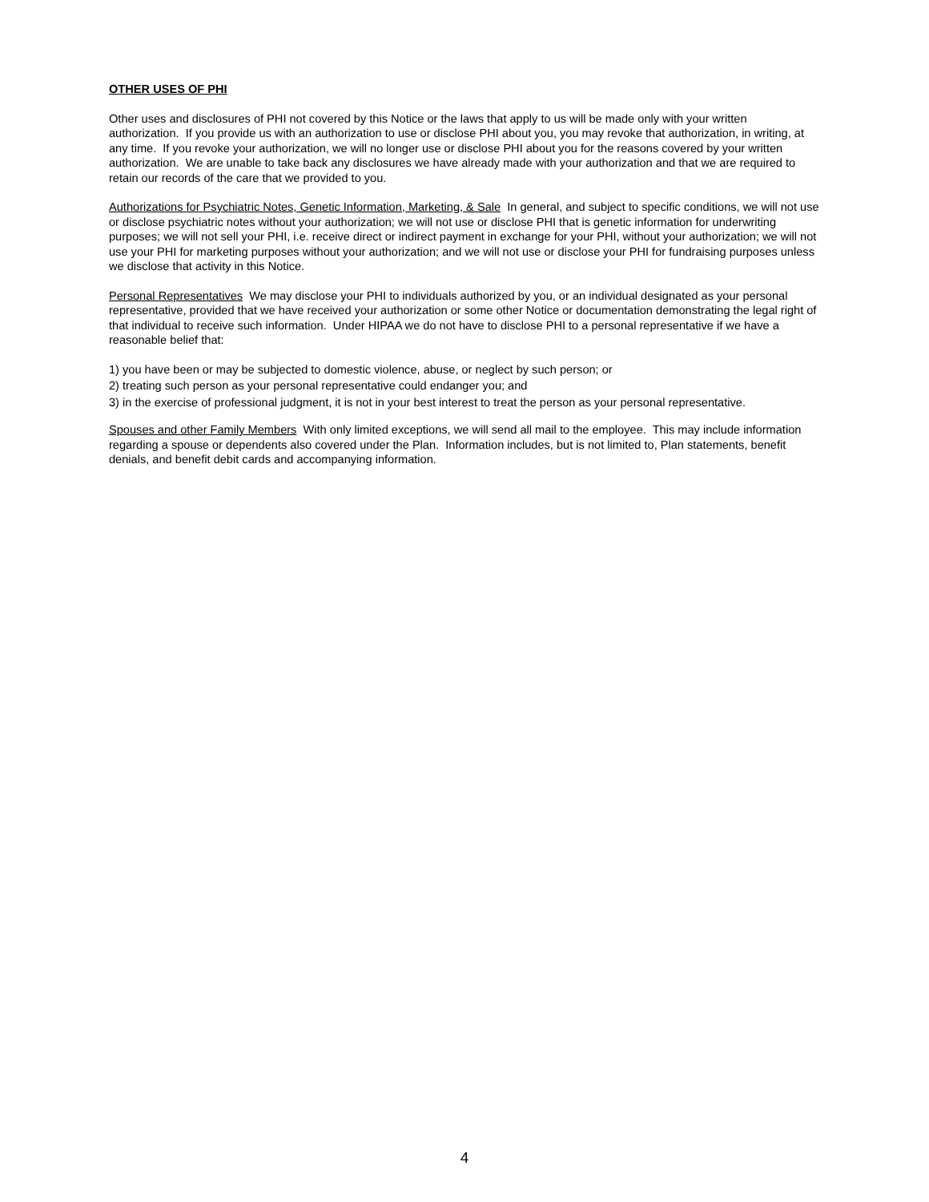OTHER USES OF PHI
Other uses and disclosures of PHI not covered by this Notice or the laws that apply to us will be made only with your written authorization. If you provide us with an authorization to use or disclose PHI about you, you may revoke that authorization, in writing, at any time. If you revoke your authorization, we will no longer use or disclose PHI about you for the reasons covered by your written authorization. We are unable to take back any disclosures we have already made with your authorization and that we are required to retain our records of the care that we provided to you.
Authorizations for Psychiatric Notes, Genetic Information, Marketing, & Sale In general, and subject to specific conditions, we will not use or disclose psychiatric notes without your authorization; we will not use or disclose PHI that is genetic information for underwriting purposes; we will not sell your PHI, i.e. receive direct or indirect payment in exchange for your PHI, without your authorization; we will not use your PHI for marketing purposes without your authorization; and we will not use or disclose your PHI for fundraising purposes unless we disclose that activity in this Notice.
Personal Representatives We may disclose your PHI to individuals authorized by you, or an individual designated as your personal representative, provided that we have received your authorization or some other Notice or documentation demonstrating the legal right of that individual to receive such information. Under HIPAA we do not have to disclose PHI to a personal representative if we have a reasonable belief that:
1) you have been or may be subjected to domestic violence, abuse, or neglect by such person; or
2) treating such person as your personal representative could endanger you; and
3) in the exercise of professional judgment, it is not in your best interest to treat the person as your personal representative.
Spouses and other Family Members With only limited exceptions, we will send all mail to the employee. This may include information regarding a spouse or dependents also covered under the Plan. Information includes, but is not limited to, Plan statements, benefit denials, and benefit debit cards and accompanying information.
4